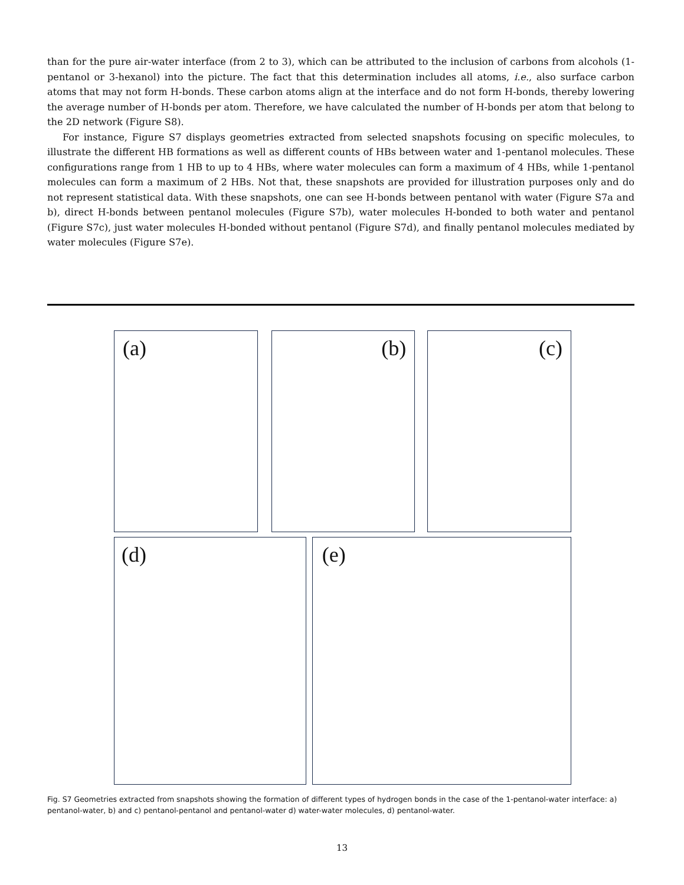than for the pure air-water interface (from 2 to 3), which can be attributed to the inclusion of carbons from alcohols (1-pentanol or 3-hexanol) into the picture. The fact that this determination includes all atoms, i.e., also surface carbon atoms that may not form H-bonds. These carbon atoms align at the interface and do not form H-bonds, thereby lowering the average number of H-bonds per atom. Therefore, we have calculated the number of H-bonds per atom that belong to the 2D network (Figure S8).
For instance, Figure S7 displays geometries extracted from selected snapshots focusing on specific molecules, to illustrate the different HB formations as well as different counts of HBs between water and 1-pentanol molecules. These configurations range from 1 HB to up to 4 HBs, where water molecules can form a maximum of 4 HBs, while 1-pentanol molecules can form a maximum of 2 HBs. Not that, these snapshots are provided for illustration purposes only and do not represent statistical data. With these snapshots, one can see H-bonds between pentanol with water (Figure S7a and b), direct H-bonds between pentanol molecules (Figure S7b), water molecules H-bonded to both water and pentanol (Figure S7c), just water molecules H-bonded without pentanol (Figure S7d), and finally pentanol molecules mediated by water molecules (Figure S7e).
(a)
(b)
(c)
(d)
(e)
Fig. S7 Geometries extracted from snapshots showing the formation of different types of hydrogen bonds in the case of the 1-pentanol-water interface: a) pentanol-water, b) and c) pentanol-pentanol and pentanol-water d) water-water molecules, d) pentanol-water.
13